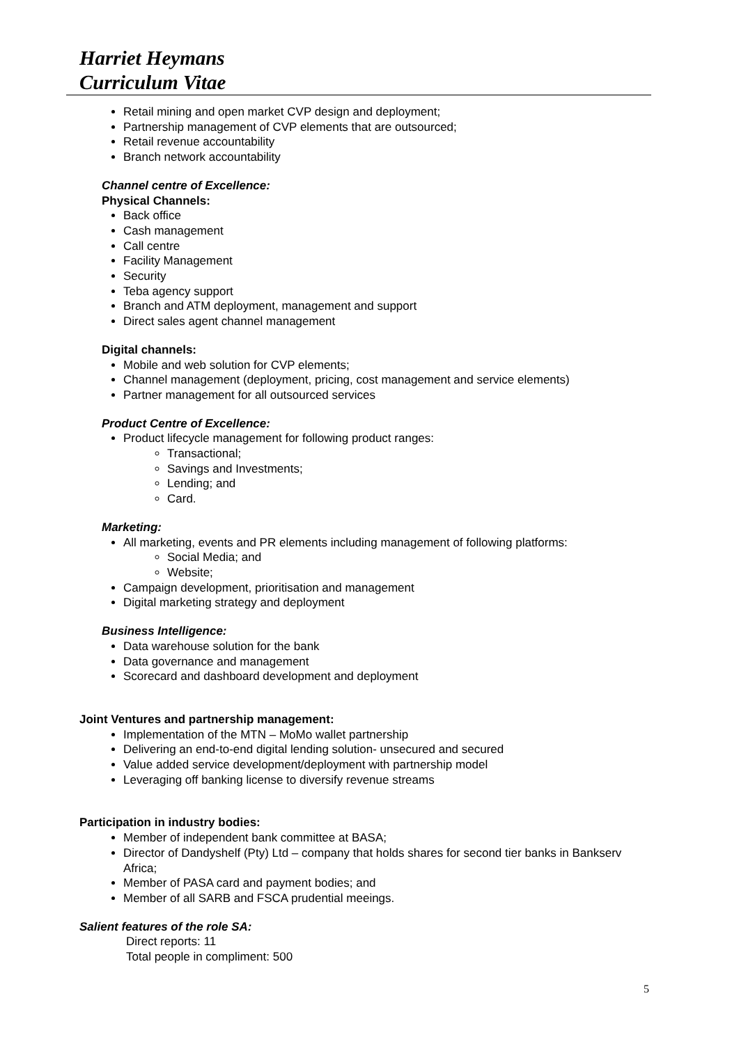Harriet Heymans
Curriculum Vitae
Retail mining and open market CVP design and deployment;
Partnership management of CVP elements that are outsourced;
Retail revenue accountability
Branch network accountability
Channel centre of Excellence:
Physical Channels:
Back office
Cash management
Call centre
Facility Management
Security
Teba agency support
Branch and ATM deployment, management and support
Direct sales agent channel management
Digital channels:
Mobile and web solution for CVP elements;
Channel management (deployment, pricing, cost management and service elements)
Partner management for all outsourced services
Product Centre of Excellence:
Product lifecycle management for following product ranges:
Transactional;
Savings and Investments;
Lending; and
Card.
Marketing:
All marketing, events and PR elements including management of following platforms:
Social Media; and
Website;
Campaign development, prioritisation and management
Digital marketing strategy and deployment
Business Intelligence:
Data warehouse solution for the bank
Data governance and management
Scorecard and dashboard development and deployment
Joint Ventures and partnership management:
Implementation of the MTN – MoMo wallet partnership
Delivering an end-to-end digital lending solution- unsecured and secured
Value added service development/deployment with partnership model
Leveraging off banking license to diversify revenue streams
Participation in industry bodies:
Member of independent bank committee at BASA;
Director of Dandyshelf (Pty) Ltd – company that holds shares for second tier banks in Bankserv Africa;
Member of PASA card and payment bodies; and
Member of all SARB and FSCA prudential meeings.
Salient features of the role SA:
Direct reports: 11
Total people in compliment: 500
5